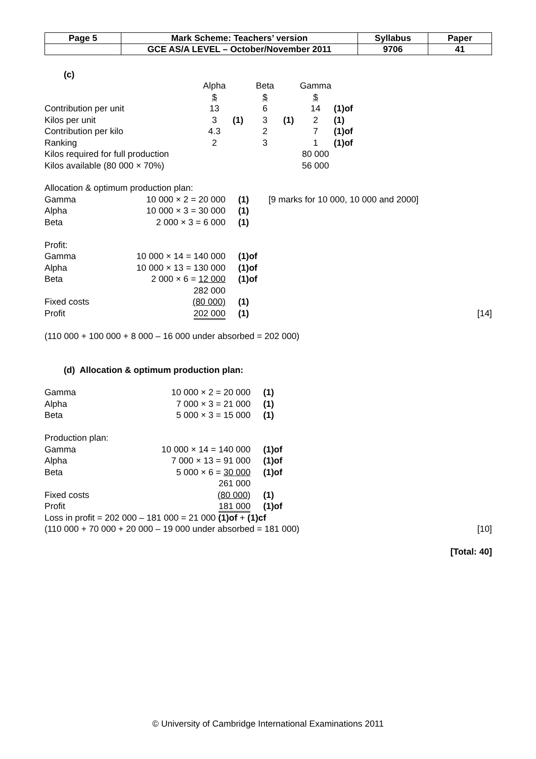| Page 5 | Mark Scheme: Teachers’ version | Syllabus | Paper |
| | GCE AS/A LEVEL – October/November 2011 | 9706 | 41 |
(c)
| | Alpha | | Beta | | Gamma | |
| | $ | | $ | | $ | |
| Contribution per unit | 13 | | 6 | | 14 | (1)of |
| Kilos per unit | 3 | (1) | 3 | (1) | 2 | (1) |
| Contribution per kilo | 4.3 | | 2 | | 7 | (1)of |
| Ranking | 2 | | 3 | | 1 | (1)of |
| Kilos required for full production | | | | | 80 000 | |
| Kilos available (80 000 × 70%) | | | | | 56 000 | |
| Allocation & optimum production plan: | | | |
| Gamma | 10 000 × 2 = 20 000 | (1) | [9 marks for 10 000, 10 000 and 2000] |
| Alpha | 10 000 × 3 = 30 000 | (1) | |
| Beta | 2 000 × 3 = 6 000 | (1) | |
| Profit: | | | |
| Gamma | 10 000 × 14 = 140 000 | (1)of | |
| Alpha | 10 000 × 13 = 130 000 | (1)of | |
| Beta | 2 000 × 6 = 12 000 | (1)of | |
| | 282 000 | | |
| Fixed costs | (80 000) | (1) | |
| Profit | 202 000 | (1) | [14] |
| (110 000 + 100 000 + 8 000 – 16 000 under absorbed = 202 000) | | | |
(d) Allocation & optimum production plan:
| Gamma | 10 000 × 2 = 20 000 | (1) | |
| Alpha | 7 000 × 3 = 21 000 | (1) | |
| Beta | 5 000 × 3 = 15 000 | (1) | |
| Production plan: | | | |
| Gamma | 10 000 × 14 = 140 000 | (1)of | |
| Alpha | 7 000 × 13 = 91 000 | (1)of | |
| Beta | 5 000 × 6 = 30 000 | (1)of | |
| | 261 000 | | |
| Fixed costs | (80 000) | (1) | |
| Profit | 181 000 | (1)of | |
| Loss in profit = 202 000 – 181 000 = 21 000 (1)of + (1)cf | | | |
| (110 000 + 70 000 + 20 000 – 19 000 under absorbed = 181 000) | | | [10] |
| [Total: 40] | | | |
© University of Cambridge International Examinations 2011